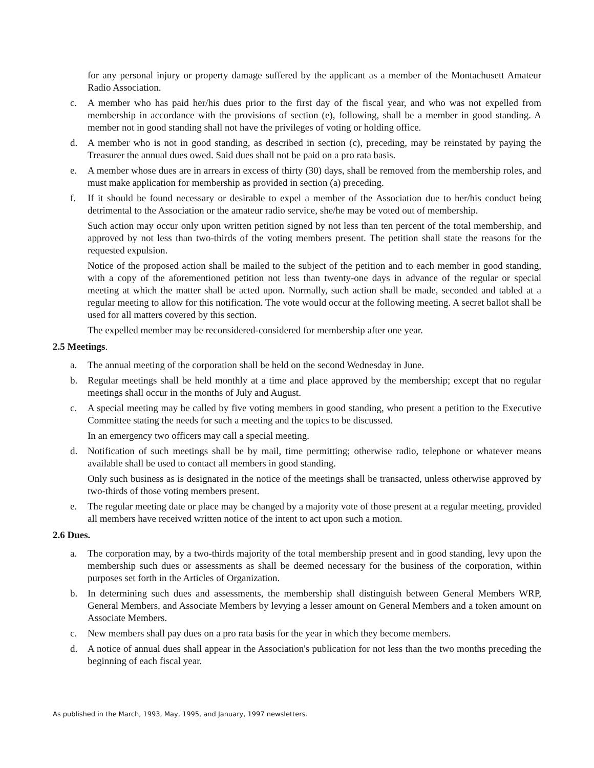for any personal injury or property damage suffered by the applicant as a member of the Montachusett Amateur Radio Association.
c. A member who has paid her/his dues prior to the first day of the fiscal year, and who was not expelled from membership in accordance with the provisions of section (e), following, shall be a member in good standing. A member not in good standing shall not have the privileges of voting or holding office.
d. A member who is not in good standing, as described in section (c), preceding, may be reinstated by paying the Treasurer the annual dues owed. Said dues shall not be paid on a pro rata basis.
e. A member whose dues are in arrears in excess of thirty (30) days, shall be removed from the membership roles, and must make application for membership as provided in section (a) preceding.
f. If it should be found necessary or desirable to expel a member of the Association due to her/his conduct being detrimental to the Association or the amateur radio service, she/he may be voted out of membership.
Such action may occur only upon written petition signed by not less than ten percent of the total membership, and approved by not less than two-thirds of the voting members present. The petition shall state the reasons for the requested expulsion.
Notice of the proposed action shall be mailed to the subject of the petition and to each member in good standing, with a copy of the aforementioned petition not less than twenty-one days in advance of the regular or special meeting at which the matter shall be acted upon. Normally, such action shall be made, seconded and tabled at a regular meeting to allow for this notification. The vote would occur at the following meeting. A secret ballot shall be used for all matters covered by this section.
The expelled member may be reconsidered-considered for membership after one year.
2.5 Meetings.
a. The annual meeting of the corporation shall be held on the second Wednesday in June.
b. Regular meetings shall be held monthly at a time and place approved by the membership; except that no regular meetings shall occur in the months of July and August.
c. A special meeting may be called by five voting members in good standing, who present a petition to the Executive Committee stating the needs for such a meeting and the topics to be discussed.
In an emergency two officers may call a special meeting.
d. Notification of such meetings shall be by mail, time permitting; otherwise radio, telephone or whatever means available shall be used to contact all members in good standing.
Only such business as is designated in the notice of the meetings shall be transacted, unless otherwise approved by two-thirds of those voting members present.
e. The regular meeting date or place may be changed by a majority vote of those present at a regular meeting, provided all members have received written notice of the intent to act upon such a motion.
2.6 Dues.
a. The corporation may, by a two-thirds majority of the total membership present and in good standing, levy upon the membership such dues or assessments as shall be deemed necessary for the business of the corporation, within purposes set forth in the Articles of Organization.
b. In determining such dues and assessments, the membership shall distinguish between General Members WRP, General Members, and Associate Members by levying a lesser amount on General Members and a token amount on Associate Members.
c. New members shall pay dues on a pro rata basis for the year in which they become members.
d. A notice of annual dues shall appear in the Association's publication for not less than the two months preceding the beginning of each fiscal year.
As published in the March, 1993, May, 1995, and January, 1997 newsletters.